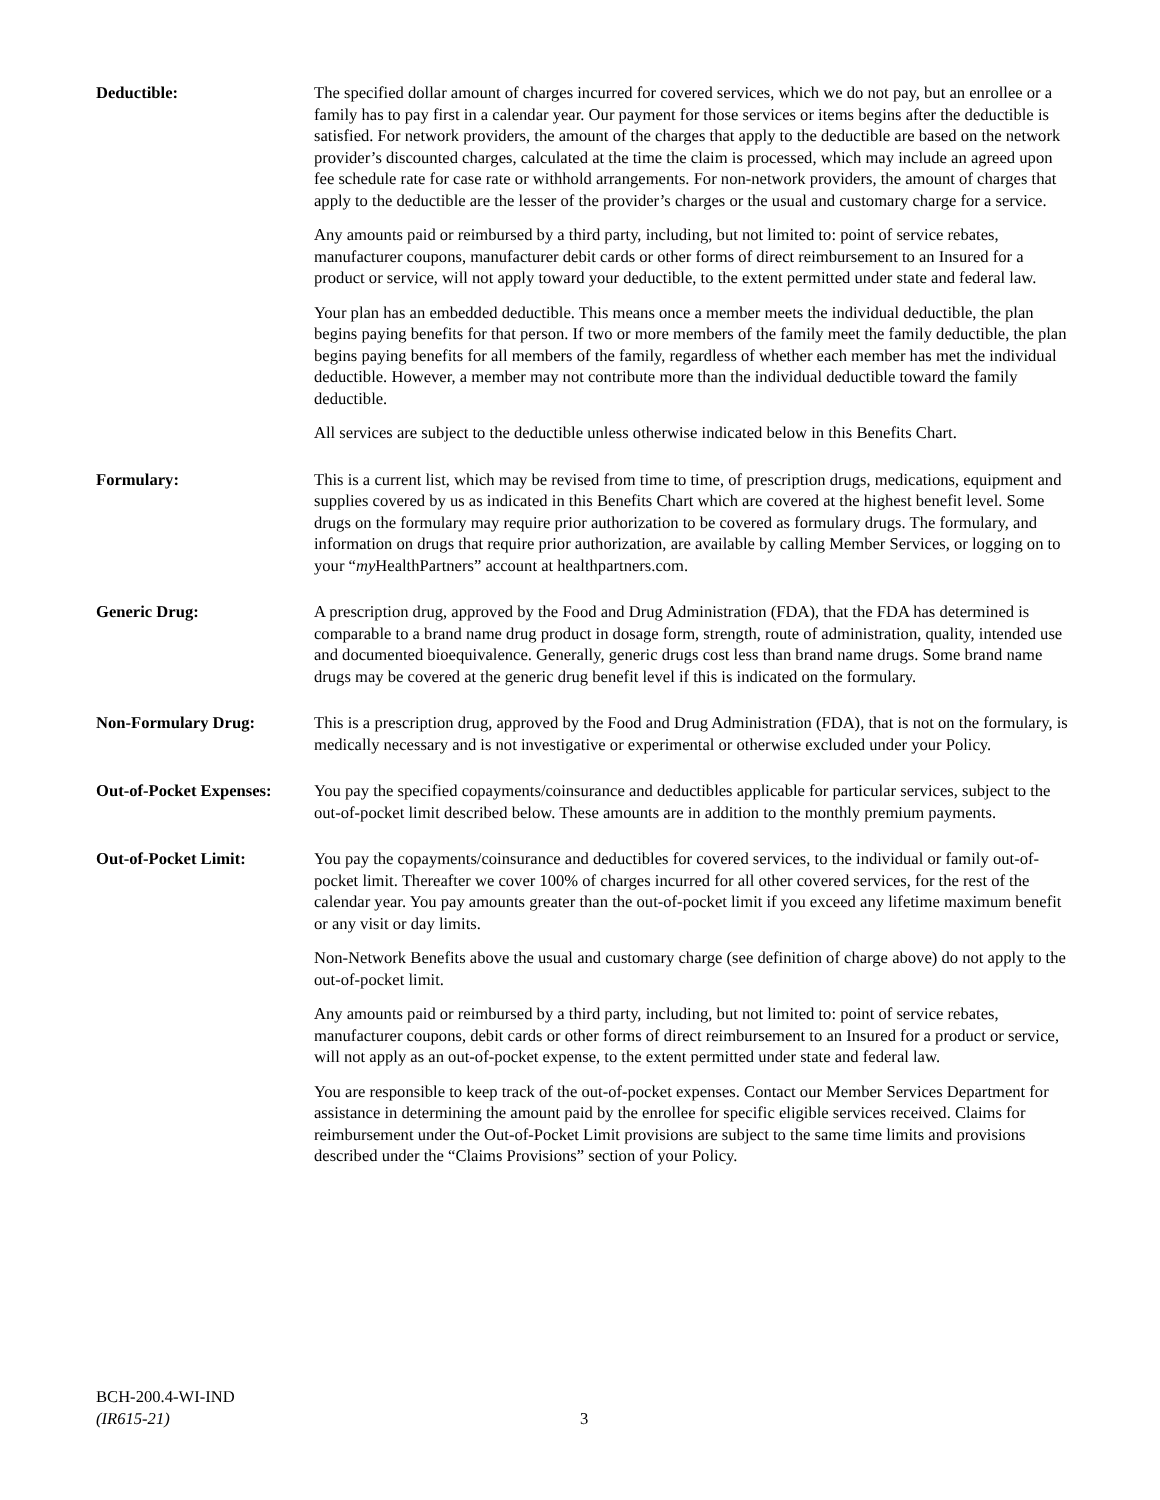Deductible: The specified dollar amount of charges incurred for covered services, which we do not pay, but an enrollee or a family has to pay first in a calendar year. Our payment for those services or items begins after the deductible is satisfied. For network providers, the amount of the charges that apply to the deductible are based on the network provider’s discounted charges, calculated at the time the claim is processed, which may include an agreed upon fee schedule rate for case rate or withhold arrangements. For non-network providers, the amount of charges that apply to the deductible are the lesser of the provider’s charges or the usual and customary charge for a service.
Any amounts paid or reimbursed by a third party, including, but not limited to: point of service rebates, manufacturer coupons, manufacturer debit cards or other forms of direct reimbursement to an Insured for a product or service, will not apply toward your deductible, to the extent permitted under state and federal law.
Your plan has an embedded deductible. This means once a member meets the individual deductible, the plan begins paying benefits for that person. If two or more members of the family meet the family deductible, the plan begins paying benefits for all members of the family, regardless of whether each member has met the individual deductible. However, a member may not contribute more than the individual deductible toward the family deductible.
All services are subject to the deductible unless otherwise indicated below in this Benefits Chart.
Formulary: This is a current list, which may be revised from time to time, of prescription drugs, medications, equipment and supplies covered by us as indicated in this Benefits Chart which are covered at the highest benefit level. Some drugs on the formulary may require prior authorization to be covered as formulary drugs. The formulary, and information on drugs that require prior authorization, are available by calling Member Services, or logging on to your “my HealthPartners” account at healthpartners.com.
Generic Drug: A prescription drug, approved by the Food and Drug Administration (FDA), that the FDA has determined is comparable to a brand name drug product in dosage form, strength, route of administration, quality, intended use and documented bioequivalence. Generally, generic drugs cost less than brand name drugs. Some brand name drugs may be covered at the generic drug benefit level if this is indicated on the formulary.
Non-Formulary Drug: This is a prescription drug, approved by the Food and Drug Administration (FDA), that is not on the formulary, is medically necessary and is not investigative or experimental or otherwise excluded under your Policy.
Out-of-Pocket Expenses:
You pay the specified copayments/coinsurance and deductibles applicable for particular services, subject to the out-of-pocket limit described below. These amounts are in addition to the monthly premium payments.
Out-of-Pocket Limit: You pay the copayments/coinsurance and deductibles for covered services, to the individual or family out-of-pocket limit. Thereafter we cover 100% of charges incurred for all other covered services, for the rest of the calendar year. You pay amounts greater than the out-of-pocket limit if you exceed any lifetime maximum benefit or any visit or day limits.
Non-Network Benefits above the usual and customary charge (see definition of charge above) do not apply to the out-of-pocket limit.
Any amounts paid or reimbursed by a third party, including, but not limited to: point of service rebates, manufacturer coupons, debit cards or other forms of direct reimbursement to an Insured for a product or service, will not apply as an out-of-pocket expense, to the extent permitted under state and federal law.
You are responsible to keep track of the out-of-pocket expenses. Contact our Member Services Department for assistance in determining the amount paid by the enrollee for specific eligible services received. Claims for reimbursement under the Out-of-Pocket Limit provisions are subject to the same time limits and provisions described under the “Claims Provisions” section of your Policy.
BCH-200.4-WI-IND
(IR615-21)
3